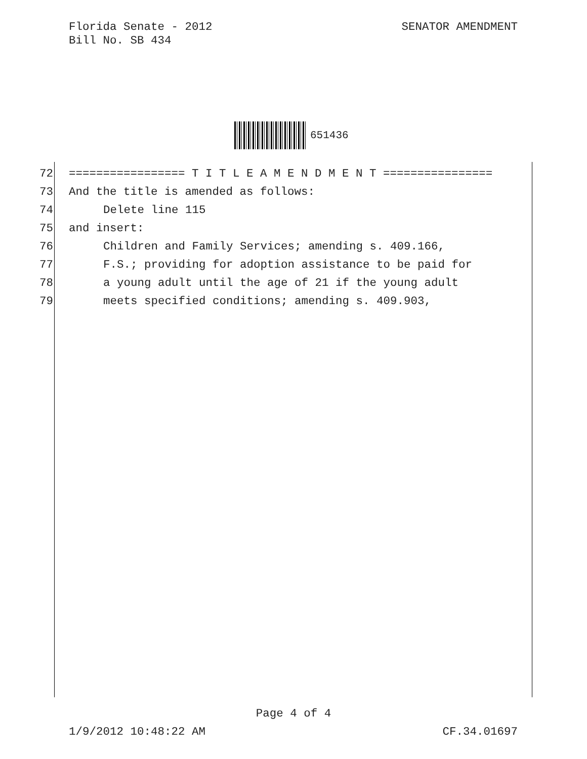Florida Senate - 2012
Bill No. SB 434
SENATOR AMENDMENT
651436
72 ================= T I T L E A M E N D M E N T ================
73 And the title is amended as follows:
74 Delete line 115
75 and insert:
76 Children and Family Services; amending s. 409.166,
77 F.S.; providing for adoption assistance to be paid for
78 a young adult until the age of 21 if the young adult
79 meets specified conditions; amending s. 409.903,
Page 4 of 4
1/9/2012 10:48:22 AM CF.34.01697